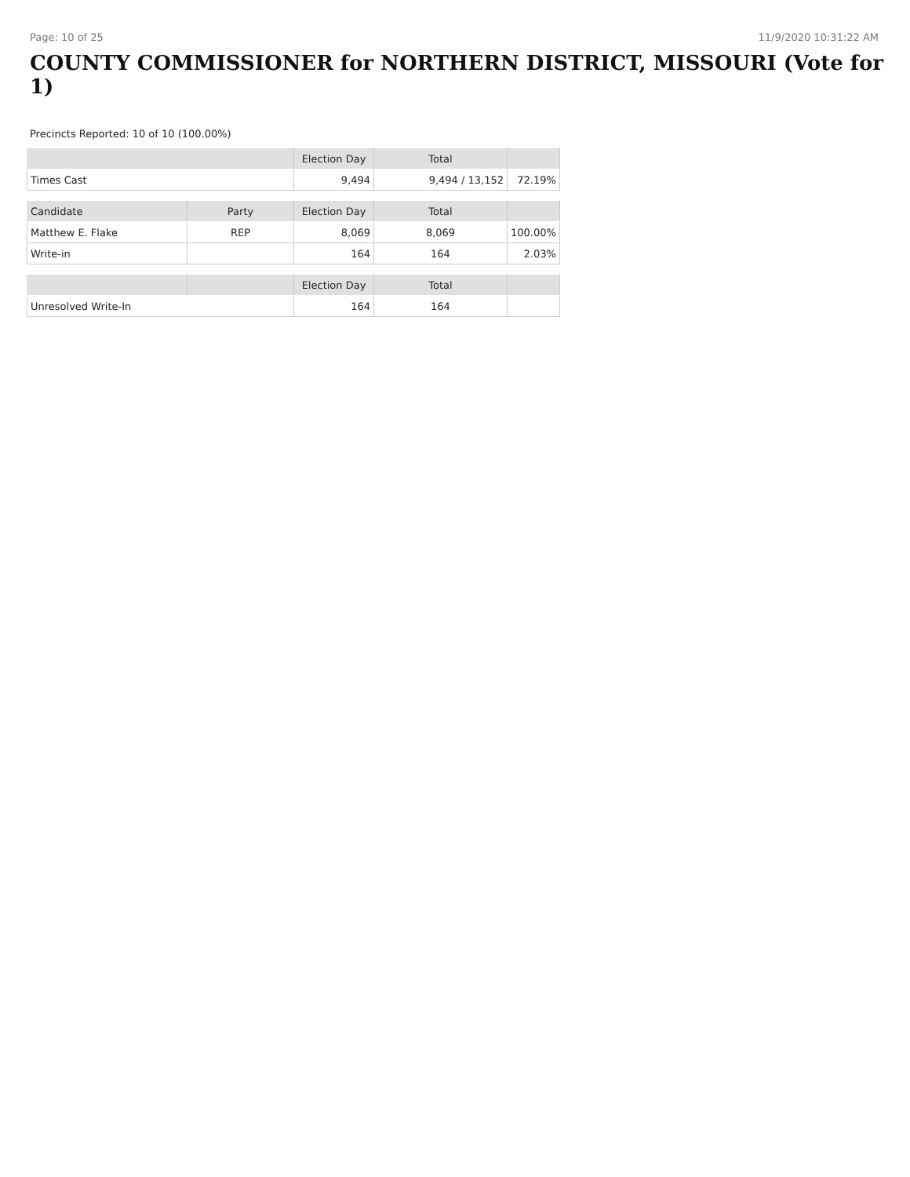Page: 10 of 25 11/9/2020 10:31:22 AM
COUNTY COMMISSIONER for NORTHERN DISTRICT, MISSOURI (Vote for 1)
Precincts Reported: 10 of 10 (100.00%)
| | | Election Day | Total | |
| --- | --- | --- | --- | --- |
| Times Cast | | 9,494 | 9,494 / 13,152 | 72.19% |
| Candidate | Party | Election Day | Total | |
| Matthew E. Flake | REP | 8,069 | 8,069 | 100.00% |
| Write-in | | 164 | 164 | 2.03% |
| | | Election Day | Total | |
| Unresolved Write-In | | 164 | 164 | |